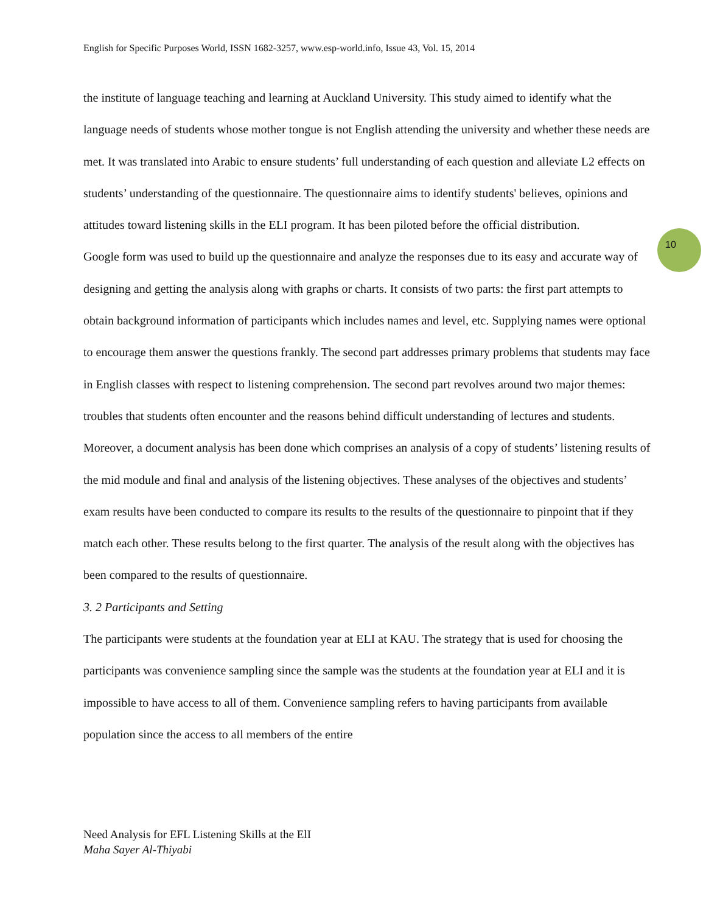English for Specific Purposes World, ISSN 1682-3257, www.esp-world.info, Issue 43, Vol. 15, 2014
the institute of language teaching and learning at Auckland University. This study aimed to identify what the language needs of students whose mother tongue is not English attending the university and whether these needs are met. It was translated into Arabic to ensure students’ full understanding of each question and alleviate L2 effects on students’ understanding of the questionnaire. The questionnaire aims to identify students' believes, opinions and attitudes toward listening skills in the ELI program. It has been piloted before the official distribution.
Google form was used to build up the questionnaire and analyze the responses due to its easy and accurate way of designing and getting the analysis along with graphs or charts. It consists of two parts: the first part attempts to obtain background information of participants which includes names and level, etc. Supplying names were optional to encourage them answer the questions frankly. The second part addresses primary problems that students may face in English classes with respect to listening comprehension. The second part revolves around two major themes: troubles that students often encounter and the reasons behind difficult understanding of lectures and students. Moreover, a document analysis has been done which comprises an analysis of a copy of students’ listening results of the mid module and final and analysis of the listening objectives. These analyses of the objectives and students’ exam results have been conducted to compare its results to the results of the questionnaire to pinpoint that if they match each other. These results belong to the first quarter. The analysis of the result along with the objectives has been compared to the results of questionnaire.
3. 2 Participants and Setting
The participants were students at the foundation year at ELI at KAU. The strategy that is used for choosing the participants was convenience sampling since the sample was the students at the foundation year at ELI and it is impossible to have access to all of them. Convenience sampling refers to having participants from available population since the access to all members of the entire
10
Need Analysis for EFL Listening Skills at the ElI
Maha Sayer Al-Thiyabi